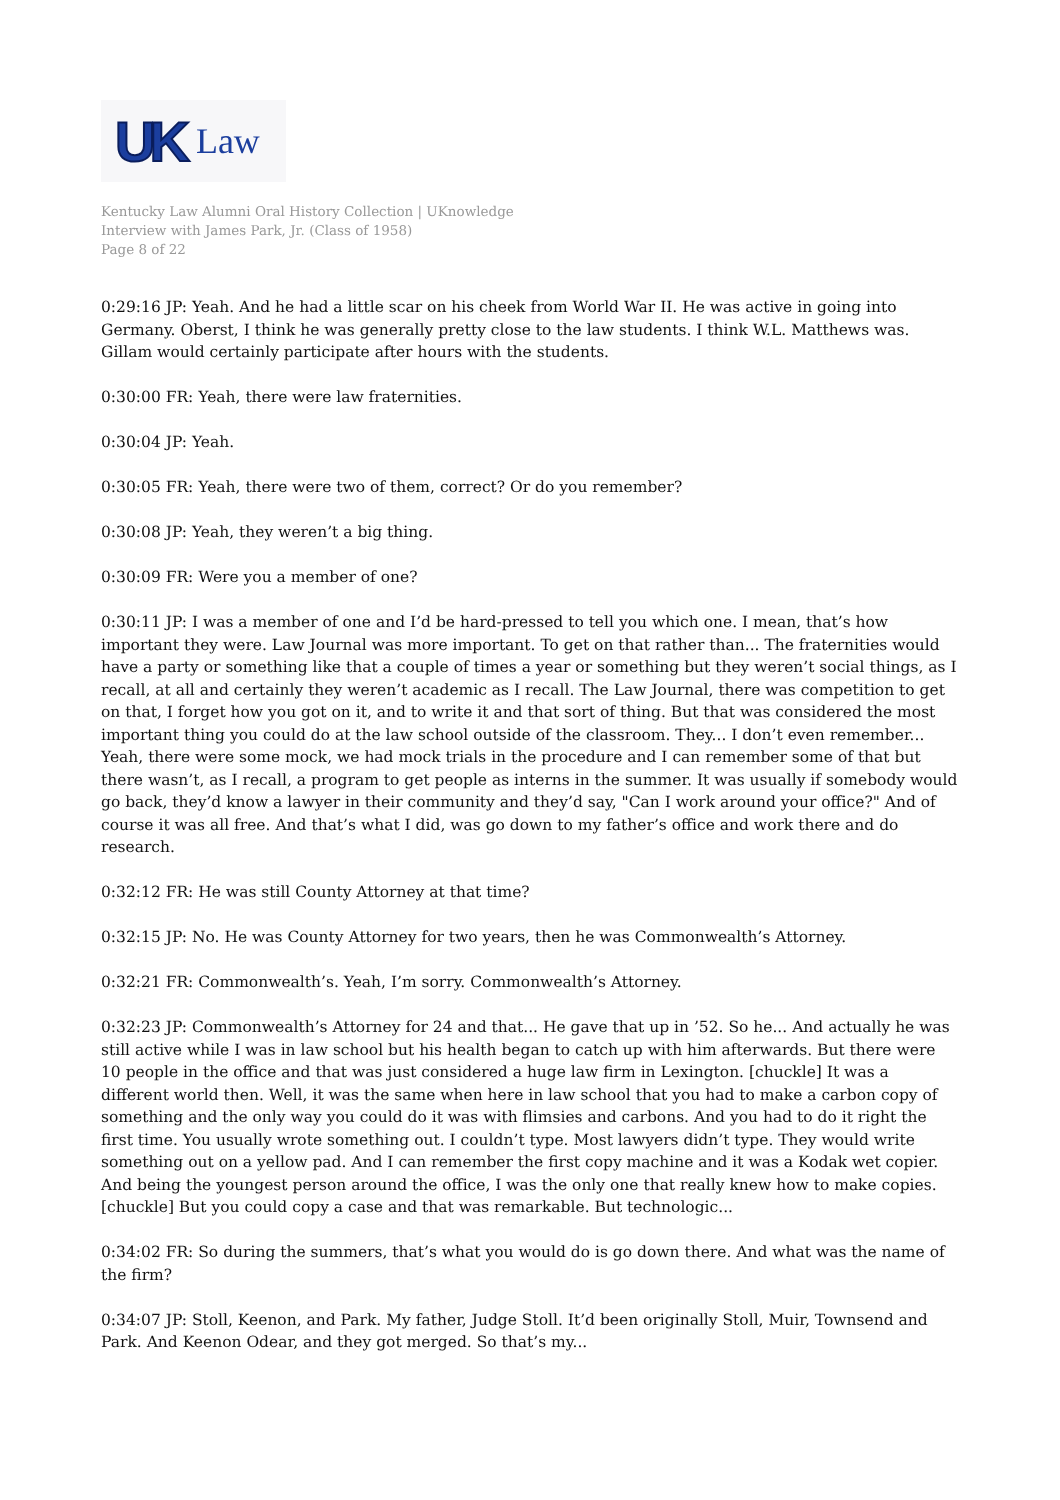UK Law
Kentucky Law Alumni Oral History Collection | UKnowledge
Interview with James Park, Jr. (Class of 1958)
Page 8 of 22
0:29:16 JP: Yeah. And he had a little scar on his cheek from World War II. He was active in going into Germany. Oberst, I think he was generally pretty close to the law students. I think W.L. Matthews was. Gillam would certainly participate after hours with the students.
0:30:00 FR: Yeah, there were law fraternities.
0:30:04 JP: Yeah.
0:30:05 FR: Yeah, there were two of them, correct? Or do you remember?
0:30:08 JP: Yeah, they weren’t a big thing.
0:30:09 FR: Were you a member of one?
0:30:11 JP: I was a member of one and I’d be hard-pressed to tell you which one. I mean, that’s how important they were. Law Journal was more important. To get on that rather than... The fraternities would have a party or something like that a couple of times a year or something but they weren’t social things, as I recall, at all and certainly they weren’t academic as I recall. The Law Journal, there was competition to get on that, I forget how you got on it, and to write it and that sort of thing. But that was considered the most important thing you could do at the law school outside of the classroom. They... I don’t even remember... Yeah, there were some mock, we had mock trials in the procedure and I can remember some of that but there wasn’t, as I recall, a program to get people as interns in the summer. It was usually if somebody would go back, they’d know a lawyer in their community and they’d say, "Can I work around your office?" And of course it was all free. And that’s what I did, was go down to my father’s office and work there and do research.
0:32:12 FR: He was still County Attorney at that time?
0:32:15 JP: No. He was County Attorney for two years, then he was Commonwealth’s Attorney.
0:32:21 FR: Commonwealth’s. Yeah, I’m sorry. Commonwealth’s Attorney.
0:32:23 JP: Commonwealth’s Attorney for 24 and that... He gave that up in ’52. So he... And actually he was still active while I was in law school but his health began to catch up with him afterwards. But there were 10 people in the office and that was just considered a huge law firm in Lexington. [chuckle] It was a different world then. Well, it was the same when here in law school that you had to make a carbon copy of something and the only way you could do it was with flimsies and carbons. And you had to do it right the first time. You usually wrote something out. I couldn’t type. Most lawyers didn’t type. They would write something out on a yellow pad. And I can remember the first copy machine and it was a Kodak wet copier. And being the youngest person around the office, I was the only one that really knew how to make copies. [chuckle] But you could copy a case and that was remarkable. But technologic...
0:34:02 FR: So during the summers, that’s what you would do is go down there. And what was the name of the firm?
0:34:07 JP: Stoll, Keenon, and Park. My father, Judge Stoll. It’d been originally Stoll, Muir, Townsend and Park. And Keenon Odear, and they got merged. So that’s my...